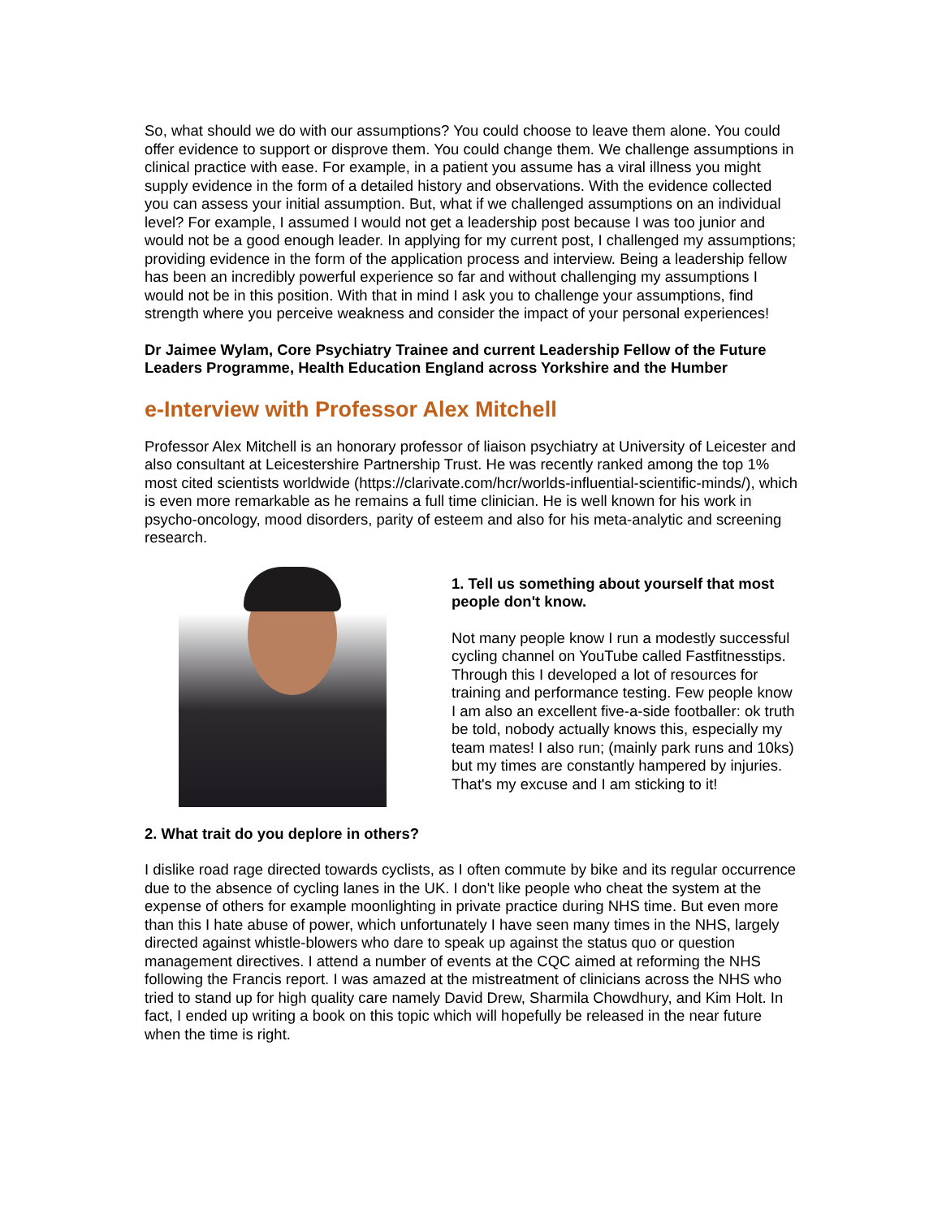So, what should we do with our assumptions? You could choose to leave them alone. You could offer evidence to support or disprove them. You could change them. We challenge assumptions in clinical practice with ease. For example, in a patient you assume has a viral illness you might supply evidence in the form of a detailed history and observations. With the evidence collected you can assess your initial assumption. But, what if we challenged assumptions on an individual level? For example, I assumed I would not get a leadership post because I was too junior and would not be a good enough leader. In applying for my current post, I challenged my assumptions; providing evidence in the form of the application process and interview. Being a leadership fellow has been an incredibly powerful experience so far and without challenging my assumptions I would not be in this position. With that in mind I ask you to challenge your assumptions, find strength where you perceive weakness and consider the impact of your personal experiences!
Dr Jaimee Wylam, Core Psychiatry Trainee and current Leadership Fellow of the Future Leaders Programme, Health Education England across Yorkshire and the Humber
e-Interview with Professor Alex Mitchell
Professor Alex Mitchell is an honorary professor of liaison psychiatry at University of Leicester and also consultant at Leicestershire Partnership Trust. He was recently ranked among the top 1% most cited scientists worldwide (https://clarivate.com/hcr/worlds-influential-scientific-minds/), which is even more remarkable as he remains a full time clinician. He is well known for his work in psycho-oncology, mood disorders, parity of esteem and also for his meta-analytic and screening research.
1. Tell us something about yourself that most people don't know.
Not many people know I run a modestly successful cycling channel on YouTube called Fastfitnesstips. Through this I developed a lot of resources for training and performance testing. Few people know I am also an excellent five-a-side footballer: ok truth be told, nobody actually knows this, especially my team mates! I also run; (mainly park runs and 10ks) but my times are constantly hampered by injuries. That's my excuse and I am sticking to it!
2. What trait do you deplore in others?
I dislike road rage directed towards cyclists, as I often commute by bike and its regular occurrence due to the absence of cycling lanes in the UK. I don't like people who cheat the system at the expense of others for example moonlighting in private practice during NHS time. But even more than this I hate abuse of power, which unfortunately I have seen many times in the NHS, largely directed against whistle-blowers who dare to speak up against the status quo or question management directives. I attend a number of events at the CQC aimed at reforming the NHS following the Francis report. I was amazed at the mistreatment of clinicians across the NHS who tried to stand up for high quality care namely David Drew, Sharmila Chowdhury, and Kim Holt. In fact, I ended up writing a book on this topic which will hopefully be released in the near future when the time is right.